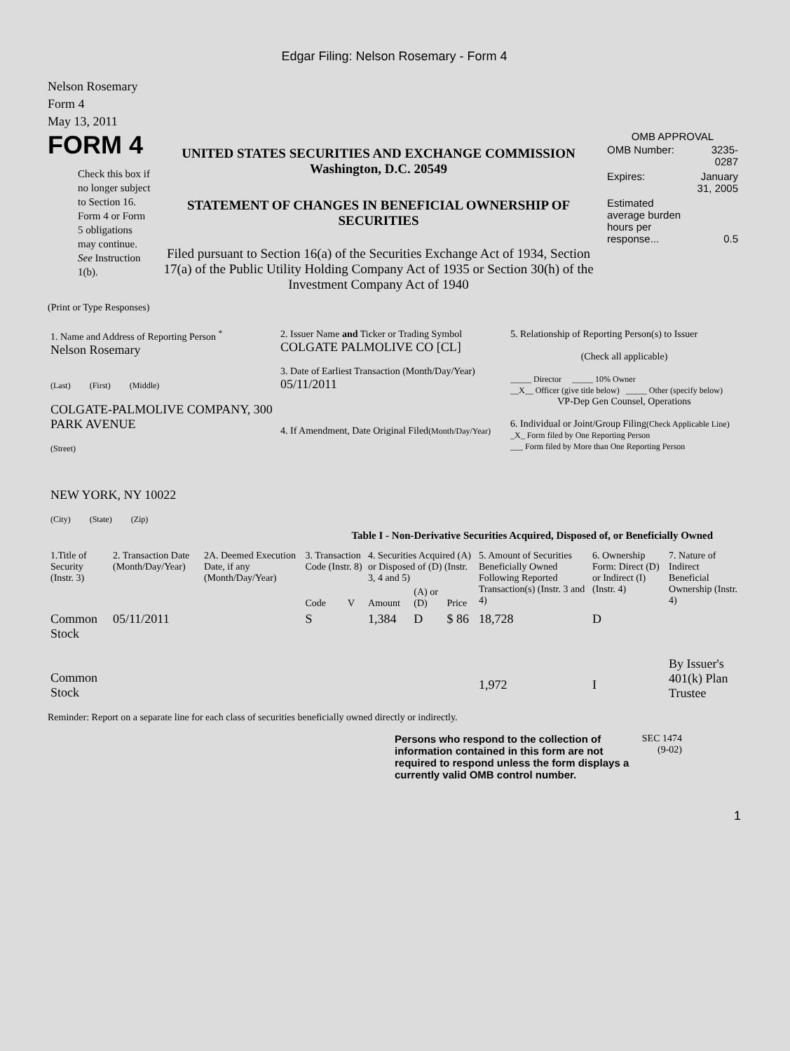Edgar Filing: Nelson Rosemary - Form 4
Nelson Rosemary
Form 4
May 13, 2011
FORM 4
Check this box if no longer subject to Section 16. Form 4 or Form 5 obligations may continue. See Instruction 1(b).
UNITED STATES SECURITIES AND EXCHANGE COMMISSION
Washington, D.C. 20549
STATEMENT OF CHANGES IN BENEFICIAL OWNERSHIP OF SECURITIES
Filed pursuant to Section 16(a) of the Securities Exchange Act of 1934, Section 17(a) of the Public Utility Holding Company Act of 1935 or Section 30(h) of the Investment Company Act of 1940
OMB APPROVAL
| OMB Number: | 3235-0287 |
| Expires: | January 31, 2005 |
| Estimated average burden hours per response... | 0.5 |
(Print or Type Responses)
| 1. Name and Address of Reporting Person <sup>*</sup> Nelson Rosemary (Last) (First) (Middle) COLGATE-PALMOLIVE COMPANY, 300 PARK AVENUE (Street) NEW YORK, NY 10022 (City) (State) (Zip) | 2. Issuer Name and Ticker or Trading Symbol COLGATE PALMOLIVE CO [CL] 3. Date of Earliest Transaction (Month/Day/Year) 05/11/2011 4. If Amendment, Date Original Filed (Month/Day/Year) | 5. Relationship of Reporting Person(s) to Issuer (Check all applicable) _____ Director _____ 10% Owner __X__ Officer (give title below) _____ Other (specify below) VP-Dep Gen Counsel, Operations 6. Individual or Joint/Group Filing (Check Applicable Line) _X_ Form filed by One Reporting Person ___ Form filed by More than One Reporting Person |
Table I - Non-Derivative Securities Acquired, Disposed of, or Beneficially Owned
| 1.Title of Security (Instr. 3) | 2. Transaction Date (Month/Day/Year) | 2A. Deemed Execution Date, if any (Month/Day/Year) | 3. Transaction Code (Instr. 8) | | 4. Securities Acquired (A) or Disposed of (D) (Instr. 3, 4 and 5) | | | 5. Amount of Securities Beneficially Owned Following Reported Transaction(s) (Instr. 3 and 4) | 6. Ownership Form: Direct (D) or Indirect (I) (Instr. 4) | 7. Nature of Indirect Beneficial Ownership (Instr. 4) |
| --- | --- | --- | --- | --- | --- | --- | --- | --- | --- | --- |
| | | | Code | V | Amount | (A) or (D) | Price | | | |
| Common Stock | 05/11/2011 | | S | | 1,384 | D | $ 86 | 18,728 | D | |
| Common Stock | | | | | | | | 1,972 | I | By Issuer's 401(k) Plan Trustee |
Reminder: Report on a separate line for each class of securities beneficially owned directly or indirectly.
Persons who respond to the collection of information contained in this form are not required to respond unless the form displays a currently valid OMB control number.
SEC 1474
(9-02)
1